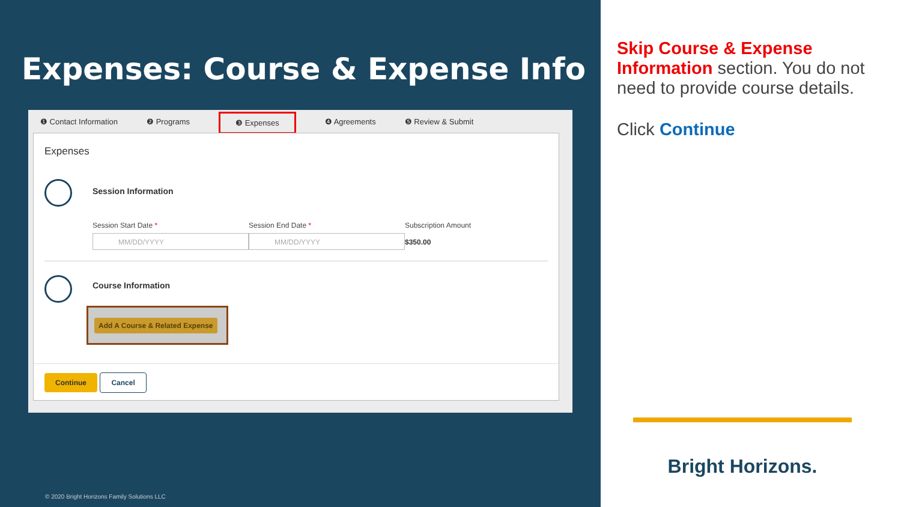Expenses: Course & Expense Info
❶ Contact Information ❷ Programs ❸ Expenses ❹ Agreements ❺ Review & Submit
Expenses
Session Information
Session Start Date *
MM/DD/YYYY
Session End Date *
MM/DD/YYYY
Subscription Amount
$350.00
Course Information
Add A Course & Related Expense
Continue Cancel
© 2020 Bright Horizons Family Solutions LLC
Skip Course & Expense Information section. You do not need to provide course details.
Click Continue
Bright Horizons.